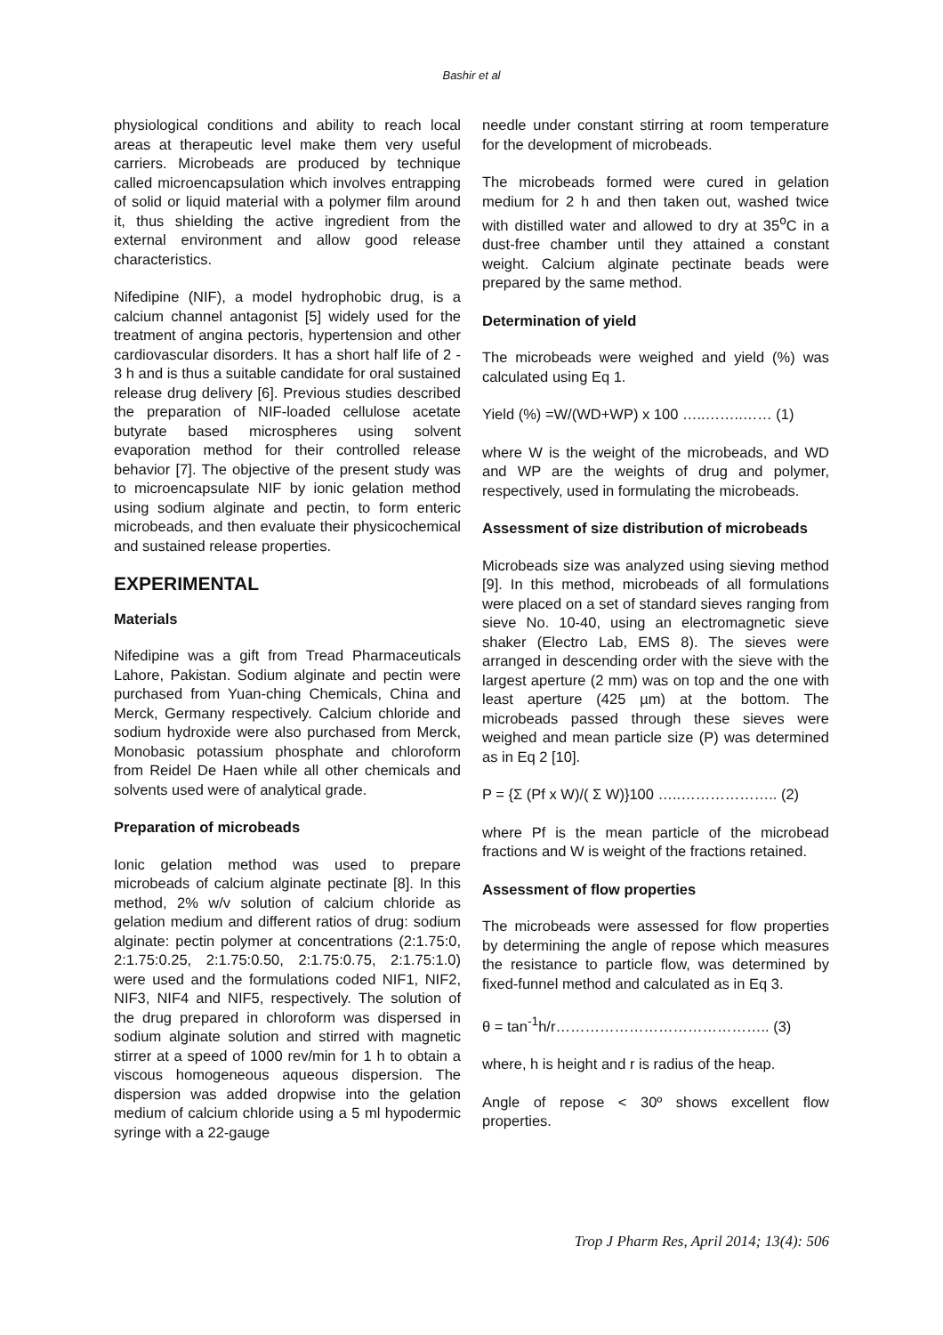Bashir et al
physiological conditions and ability to reach local areas at therapeutic level make them very useful carriers. Microbeads are produced by technique called microencapsulation which involves entrapping of solid or liquid material with a polymer film around it, thus shielding the active ingredient from the external environment and allow good release characteristics.
Nifedipine (NIF), a model hydrophobic drug, is a calcium channel antagonist [5] widely used for the treatment of angina pectoris, hypertension and other cardiovascular disorders. It has a short half life of 2 - 3 h and is thus a suitable candidate for oral sustained release drug delivery [6]. Previous studies described the preparation of NIF-loaded cellulose acetate butyrate based microspheres using solvent evaporation method for their controlled release behavior [7]. The objective of the present study was to microencapsulate NIF by ionic gelation method using sodium alginate and pectin, to form enteric microbeads, and then evaluate their physicochemical and sustained release properties.
EXPERIMENTAL
Materials
Nifedipine was a gift from Tread Pharmaceuticals Lahore, Pakistan. Sodium alginate and pectin were purchased from Yuan-ching Chemicals, China and Merck, Germany respectively. Calcium chloride and sodium hydroxide were also purchased from Merck, Monobasic potassium phosphate and chloroform from Reidel De Haen while all other chemicals and solvents used were of analytical grade.
Preparation of microbeads
Ionic gelation method was used to prepare microbeads of calcium alginate pectinate [8]. In this method, 2% w/v solution of calcium chloride as gelation medium and different ratios of drug: sodium alginate: pectin polymer at concentrations (2:1.75:0, 2:1.75:0.25, 2:1.75:0.50, 2:1.75:0.75, 2:1.75:1.0) were used and the formulations coded NIF1, NIF2, NIF3, NIF4 and NIF5, respectively. The solution of the drug prepared in chloroform was dispersed in sodium alginate solution and stirred with magnetic stirrer at a speed of 1000 rev/min for 1 h to obtain a viscous homogeneous aqueous dispersion. The dispersion was added dropwise into the gelation medium of calcium chloride using a 5 ml hypodermic syringe with a 22-gauge
needle under constant stirring at room temperature for the development of microbeads.
The microbeads formed were cured in gelation medium for 2 h and then taken out, washed twice with distilled water and allowed to dry at 35<sup>o</sup>C in a dust-free chamber until they attained a constant weight. Calcium alginate pectinate beads were prepared by the same method.
Determination of yield
The microbeads were weighed and yield (%) was calculated using Eq 1.
Yield (%) =W/(WD+WP) x 100 …..……..…… (1)
where W is the weight of the microbeads, and WD and WP are the weights of drug and polymer, respectively, used in formulating the microbeads.
Assessment of size distribution of microbeads
Microbeads size was analyzed using sieving method [9]. In this method, microbeads of all formulations were placed on a set of standard sieves ranging from sieve No. 10-40, using an electromagnetic sieve shaker (Electro Lab, EMS 8). The sieves were arranged in descending order with the sieve with the largest aperture (2 mm) was on top and the one with least aperture (425 µm) at the bottom. The microbeads passed through these sieves were weighed and mean particle size (P) was determined as in Eq 2 [10].
P = {Σ (Pf x W)/( Σ W)}100 …..……………….. (2)
where Pf is the mean particle of the microbead fractions and W is weight of the fractions retained.
Assessment of flow properties
The microbeads were assessed for flow properties by determining the angle of repose which measures the resistance to particle flow, was determined by fixed-funnel method and calculated as in Eq 3.
θ = tan<sup>-1</sup>h/r…………………………………….. (3)
where, h is height and r is radius of the heap.
Angle of repose < 30º shows excellent flow properties.
Trop J Pharm Res, April 2014; 13(4): 506